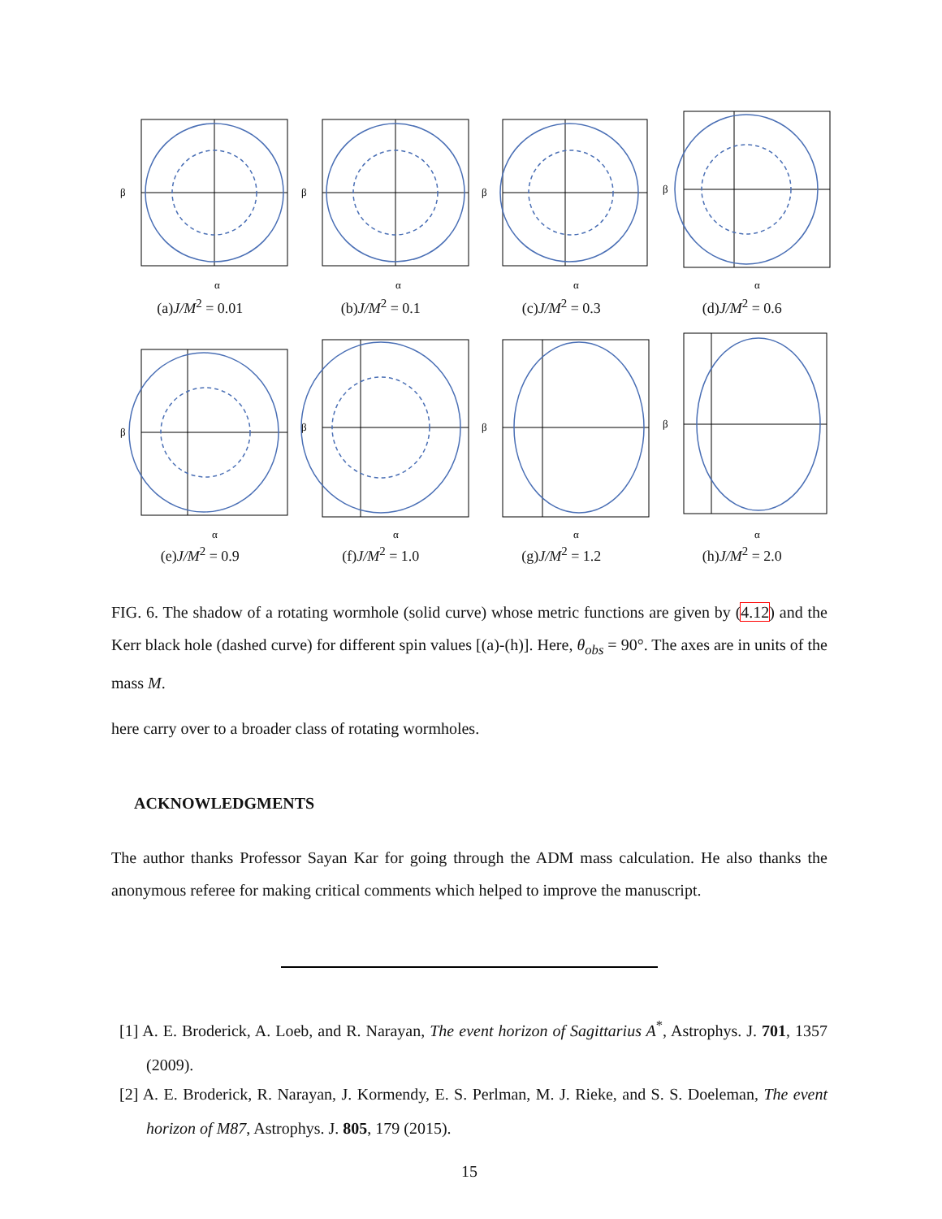α
β
(a)J/M<sup>2</sup> = 0.01
α
β
(b)J/M<sup>2</sup> = 0.1
α
β
(c)J/M<sup>2</sup> = 0.3
α
β
(d)J/M<sup>2</sup> = 0.6
α
β
(e)J/M<sup>2</sup> = 0.9
α
β
(f)J/M<sup>2</sup> = 1.0
α
β
(g)J/M<sup>2</sup> = 1.2
α
β
(h)J/M<sup>2</sup> = 2.0
FIG. 6. The shadow of a rotating wormhole (solid curve) whose metric functions are given by (4.12) and the Kerr black hole (dashed curve) for different spin values [(a)-(h)]. Here, θ<sub>obs</sub> = 90°. The axes are in units of the mass M.
here carry over to a broader class of rotating wormholes.
ACKNOWLEDGMENTS
The author thanks Professor Sayan Kar for going through the ADM mass calculation. He also thanks the anonymous referee for making critical comments which helped to improve the manuscript.
[1] A. E. Broderick, A. Loeb, and R. Narayan, The event horizon of Sagittarius A<sup>*</sup>, Astrophys. J. 701, 1357 (2009).
[2] A. E. Broderick, R. Narayan, J. Kormendy, E. S. Perlman, M. J. Rieke, and S. S. Doeleman, The event horizon of M87, Astrophys. J. 805, 179 (2015).
15